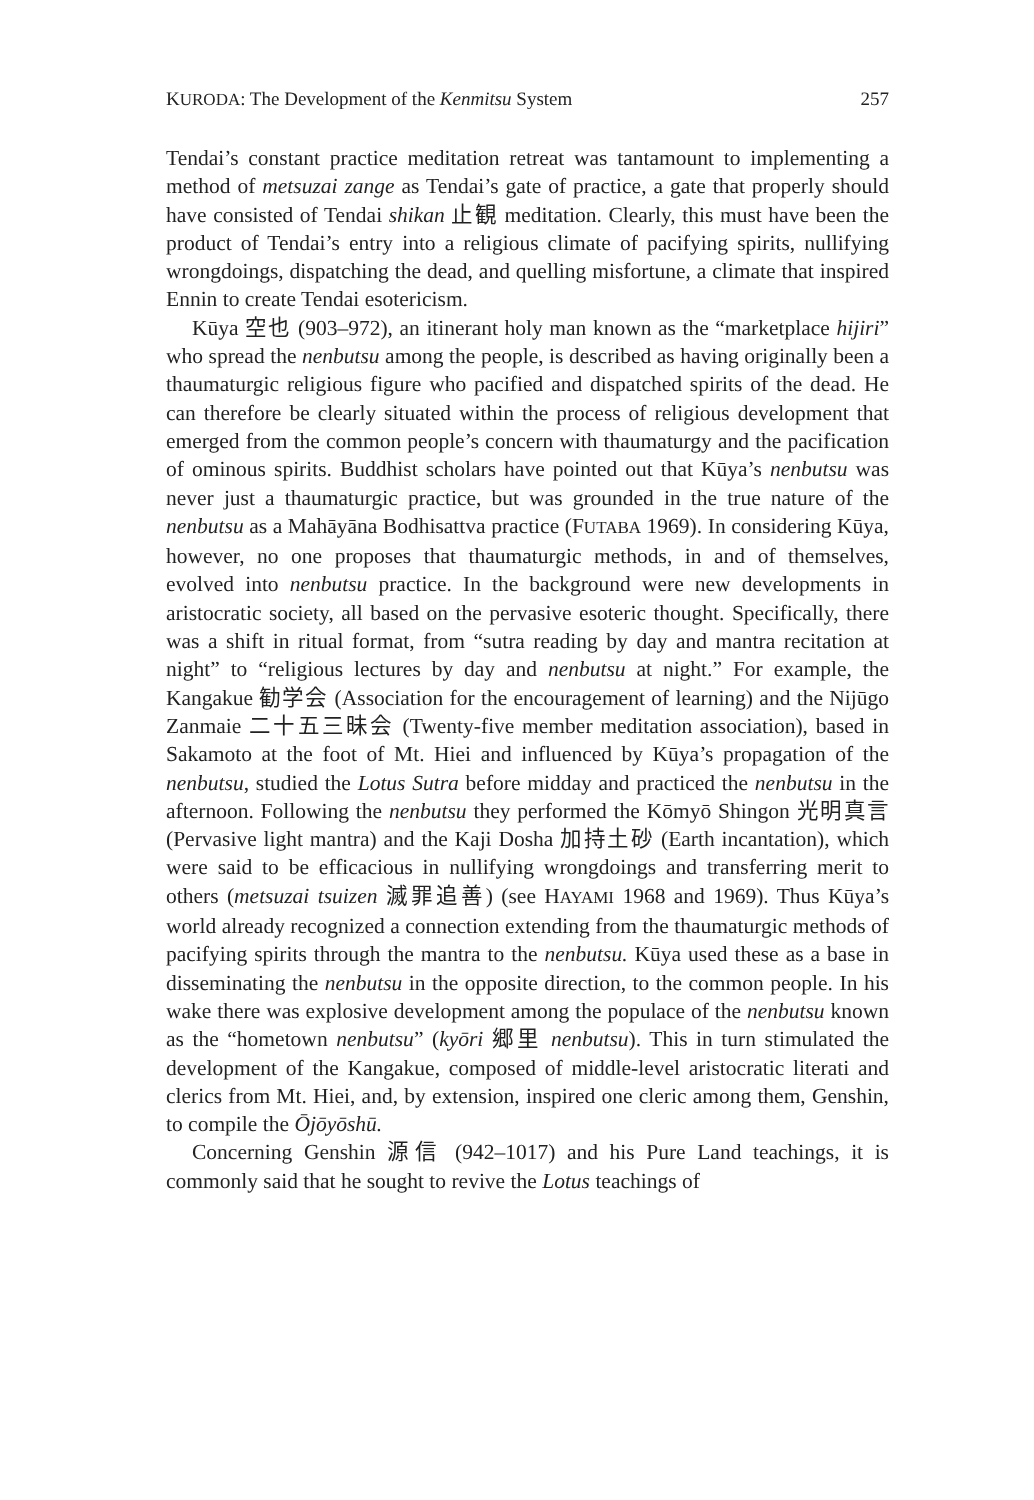KURODA: The Development of the Kenmitsu System 257
Tendai’s constant practice meditation retreat was tantamount to implementing a method of metsuzai zange as Tendai’s gate of practice, a gate that properly should have consisted of Tendai shikan 止観 meditation. Clearly, this must have been the product of Tendai’s entry into a religious climate of pacifying spirits, nullifying wrongdoings, dispatching the dead, and quelling misfortune, a climate that inspired Ennin to create Tendai esotericism.
Kūya 空也 (903–972), an itinerant holy man known as the “marketplace hijiri” who spread the nenbutsu among the people, is described as having originally been a thaumaturgic religious figure who pacified and dispatched spirits of the dead. He can therefore be clearly situated within the process of religious development that emerged from the common people’s concern with thaumaturgy and the pacification of ominous spirits. Buddhist scholars have pointed out that Kūya’s nenbutsu was never just a thaumaturgic practice, but was grounded in the true nature of the nenbutsu as a Mahāyāna Bodhisattva practice (FUTABA 1969). In considering Kūya, however, no one proposes that thaumaturgic methods, in and of themselves, evolved into nenbutsu practice. In the background were new developments in aristocratic society, all based on the pervasive esoteric thought. Specifically, there was a shift in ritual format, from “sutra reading by day and mantra recitation at night” to “religious lectures by day and nenbutsu at night.” For example, the Kangakue 勧学会 (Association for the encouragement of learning) and the Nijūgo Zanmaie 二十五三昧会 (Twenty-five member meditation association), based in Sakamoto at the foot of Mt. Hiei and influenced by Kūya’s propagation of the nenbutsu, studied the Lotus Sutra before midday and practiced the nenbutsu in the afternoon. Following the nenbutsu they performed the Kōmyō Shingon 光明真言 (Pervasive light mantra) and the Kaji Dosha 加持土砂 (Earth incantation), which were said to be efficacious in nullifying wrongdoings and transferring merit to others (metsuzai tsuizen 滅罪追善) (see HAYAMI 1968 and 1969). Thus Kūya’s world already recognized a connection extending from the thaumaturgic methods of pacifying spirits through the mantra to the nenbutsu. Kūya used these as a base in disseminating the nenbutsu in the opposite direction, to the common people. In his wake there was explosive development among the populace of the nenbutsu known as the “hometown nenbutsu” (kyōri 郷里 nenbutsu). This in turn stimulated the development of the Kangakue, composed of middle-level aristocratic literati and clerics from Mt. Hiei, and, by extension, inspired one cleric among them, Genshin, to compile the Ōjōyōshū.
Concerning Genshin 源信 (942–1017) and his Pure Land teachings, it is commonly said that he sought to revive the Lotus teachings of